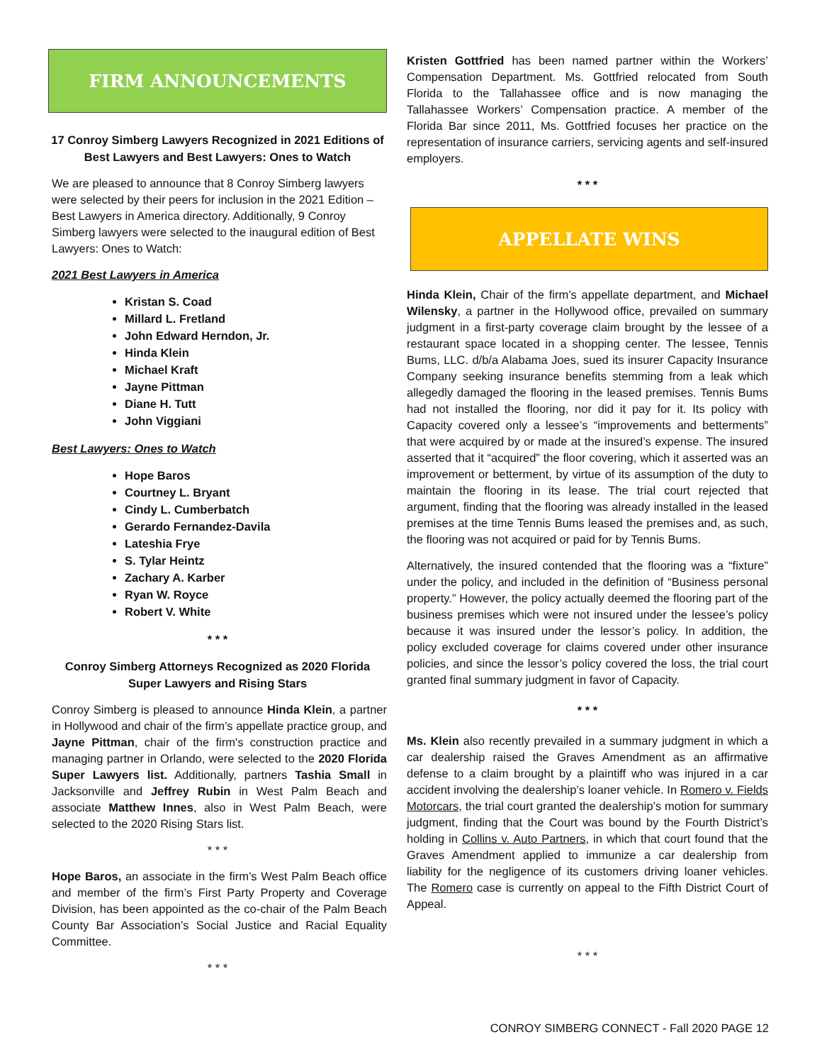FIRM ANNOUNCEMENTS
17 Conroy Simberg Lawyers Recognized in 2021 Editions of Best Lawyers and Best Lawyers: Ones to Watch
We are pleased to announce that 8 Conroy Simberg lawyers were selected by their peers for inclusion in the 2021 Edition – Best Lawyers in America directory. Additionally, 9 Conroy Simberg lawyers were selected to the inaugural edition of Best Lawyers: Ones to Watch:
2021 Best Lawyers in America
Kristan S. Coad
Millard L. Fretland
John Edward Herndon, Jr.
Hinda Klein
Michael Kraft
Jayne Pittman
Diane H. Tutt
John Viggiani
Best Lawyers: Ones to Watch
Hope Baros
Courtney L. Bryant
Cindy L. Cumberbatch
Gerardo Fernandez-Davila
Lateshia Frye
S. Tylar Heintz
Zachary A. Karber
Ryan W. Royce
Robert V. White
* * *
Conroy Simberg Attorneys Recognized as 2020 Florida Super Lawyers and Rising Stars
Conroy Simberg is pleased to announce Hinda Klein, a partner in Hollywood and chair of the firm’s appellate practice group, and Jayne Pittman, chair of the firm's construction practice and managing partner in Orlando, were selected to the 2020 Florida Super Lawyers list. Additionally, partners Tashia Small in Jacksonville and Jeffrey Rubin in West Palm Beach and associate Matthew Innes, also in West Palm Beach, were selected to the 2020 Rising Stars list.
* * *
Hope Baros, an associate in the firm’s West Palm Beach office and member of the firm’s First Party Property and Coverage Division, has been appointed as the co-chair of the Palm Beach County Bar Association’s Social Justice and Racial Equality Committee.
* * *
Kristen Gottfried has been named partner within the Workers’ Compensation Department. Ms. Gottfried relocated from South Florida to the Tallahassee office and is now managing the Tallahassee Workers’ Compensation practice. A member of the Florida Bar since 2011, Ms. Gottfried focuses her practice on the representation of insurance carriers, servicing agents and self-insured employers.
* * *
APPELLATE WINS
Hinda Klein, Chair of the firm’s appellate department, and Michael Wilensky, a partner in the Hollywood office, prevailed on summary judgment in a first-party coverage claim brought by the lessee of a restaurant space located in a shopping center. The lessee, Tennis Bums, LLC. d/b/a Alabama Joes, sued its insurer Capacity Insurance Company seeking insurance benefits stemming from a leak which allegedly damaged the flooring in the leased premises. Tennis Bums had not installed the flooring, nor did it pay for it. Its policy with Capacity covered only a lessee’s “improvements and betterments” that were acquired by or made at the insured’s expense. The insured asserted that it “acquired” the floor covering, which it asserted was an improvement or betterment, by virtue of its assumption of the duty to maintain the flooring in its lease. The trial court rejected that argument, finding that the flooring was already installed in the leased premises at the time Tennis Bums leased the premises and, as such, the flooring was not acquired or paid for by Tennis Bums.
Alternatively, the insured contended that the flooring was a “fixture” under the policy, and included in the definition of “Business personal property.” However, the policy actually deemed the flooring part of the business premises which were not insured under the lessee’s policy because it was insured under the lessor’s policy. In addition, the policy excluded coverage for claims covered under other insurance policies, and since the lessor’s policy covered the loss, the trial court granted final summary judgment in favor of Capacity.
* * *
Ms. Klein also recently prevailed in a summary judgment in which a car dealership raised the Graves Amendment as an affirmative defense to a claim brought by a plaintiff who was injured in a car accident involving the dealership’s loaner vehicle. In Romero v. Fields Motorcars, the trial court granted the dealership’s motion for summary judgment, finding that the Court was bound by the Fourth District’s holding in Collins v. Auto Partners, in which that court found that the Graves Amendment applied to immunize a car dealership from liability for the negligence of its customers driving loaner vehicles. The Romero case is currently on appeal to the Fifth District Court of Appeal.
* * *
CONROY SIMBERG CONNECT - Fall 2020 PAGE 12